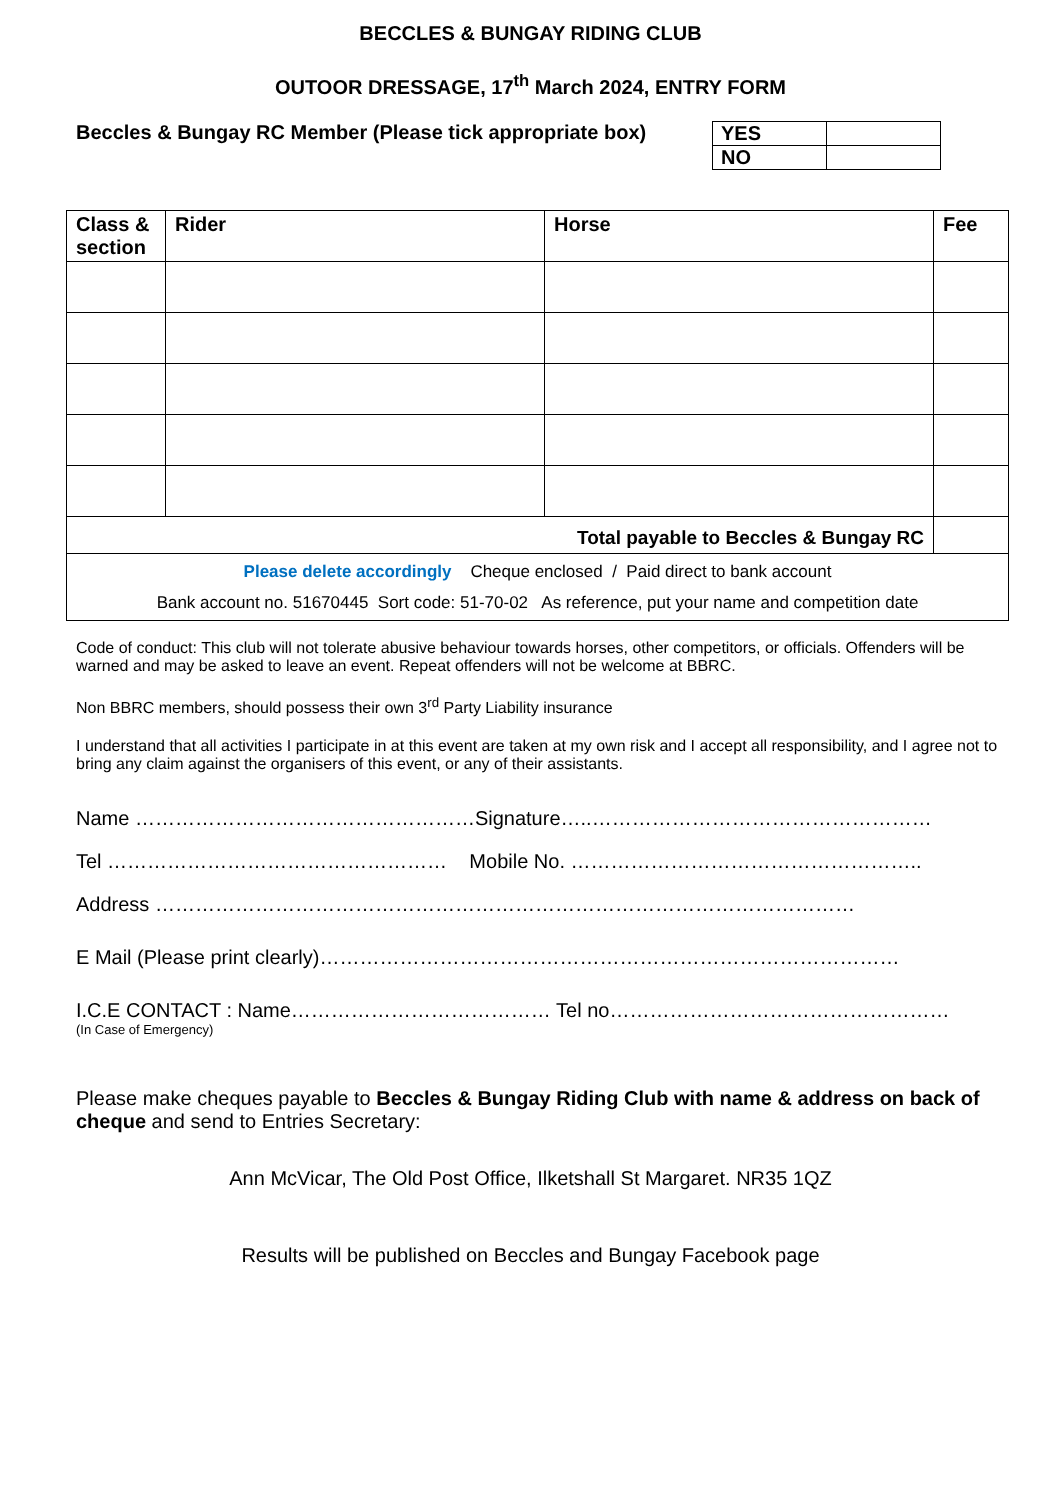BECCLES & BUNGAY RIDING CLUB
OUTOOR DRESSAGE, 17<sup>th</sup> March 2024, ENTRY FORM
Beccles & Bungay RC Member (Please tick appropriate box)
| YES | |
| NO | |
| Class & section | Rider | Horse | Fee |
| --- | --- | --- | --- |
| Total payable to Beccles & Bungay RC | | | |
| Please delete accordingly Cheque enclosed / Paid direct to bank account Bank account no. 51670445 Sort code: 51-70-02 As reference, put your name and competition date | | | |
Code of conduct: This club will not tolerate abusive behaviour towards horses, other competitors, or officials. Offenders will be warned and may be asked to leave an event. Repeat offenders will not be welcome at BBRC.
Non BBRC members, should possess their own 3<sup>rd</sup> Party Liability insurance
I understand that all activities I participate in at this event are taken at my own risk and I accept all responsibility, and I agree not to bring any claim against the organisers of this event, or any of their assistants.
Name ……………………………………………Signature…..……………………………………………
Tel …………………………………………… Mobile No. ……………………………………………..
Address ……………………………………………………………………………………………
E Mail (Please print clearly)……………………………………………………………………………
I.C.E CONTACT : Name………………………………… Tel no……………………………………………
(In Case of Emergency)
Please make cheques payable to Beccles & Bungay Riding Club with name & address on back of cheque and send to Entries Secretary:
Ann McVicar, The Old Post Office, Ilketshall St Margaret. NR35 1QZ
Results will be published on Beccles and Bungay Facebook page